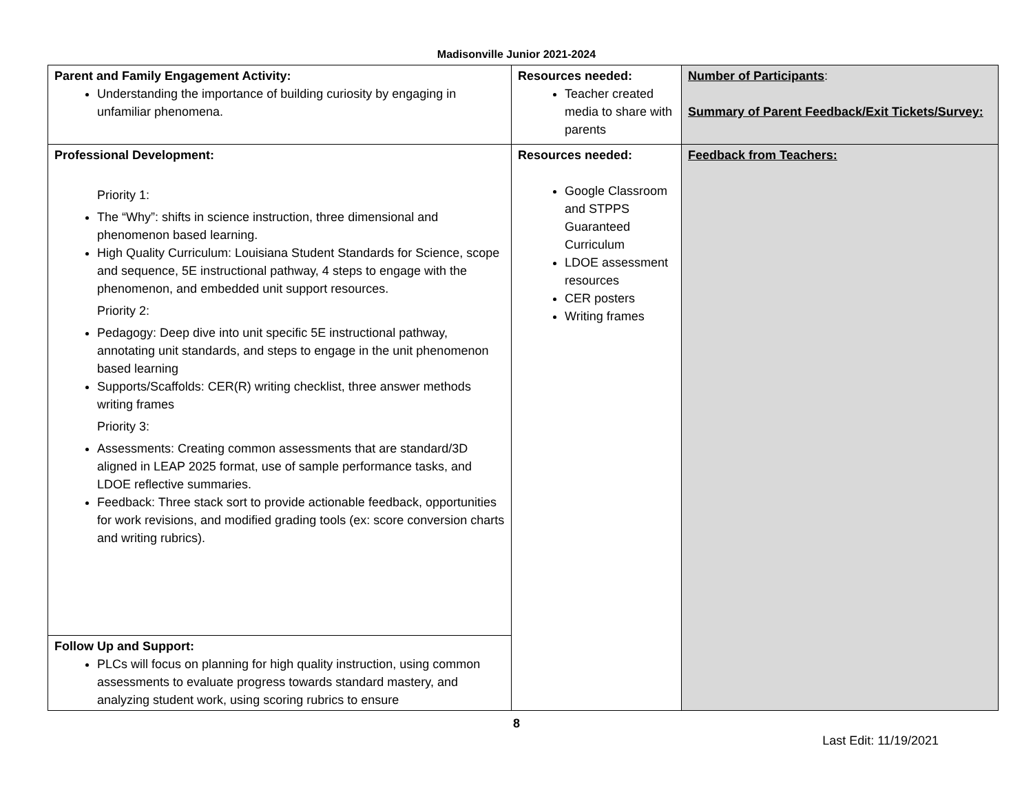Madisonville Junior 2021-2024
| Parent and Family Engagement Activity: Understanding the importance of building curiosity by engaging in unfamiliar phenomena. | Resources needed: Teacher created media to share with parents | Number of Participants : Summary of Parent Feedback/Exit Tickets/Survey: |
| Professional Development: Priority 1: The “Why”: shifts in science instruction, three dimensional and phenomenon based learning. High Quality Curriculum: Louisiana Student Standards for Science, scope and sequence, 5E instructional pathway, 4 steps to engage with the phenomenon, and embedded unit support resources. Priority 2: Pedagogy: Deep dive into unit specific 5E instructional pathway, annotating unit standards, and steps to engage in the unit phenomenon based learning Supports/Scaffolds: CER(R) writing checklist, three answer methods writing frames Priority 3: Assessments: Creating common assessments that are standard/3D aligned in LEAP 2025 format, use of sample performance tasks, and LDOE reflective summaries. Feedback: Three stack sort to provide actionable feedback, opportunities for work revisions, and modified grading tools (ex: score conversion charts and writing rubrics). | Resources needed: Google Classroom and STPPS Guaranteed Curriculum LDOE assessment resources CER posters Writing frames | Feedback from Teachers: |
| Follow Up and Support: PLCs will focus on planning for high quality instruction, using common assessments to evaluate progress towards standard mastery, and analyzing student work, using scoring rubrics to ensure | | |
8
Last Edit: 11/19/2021